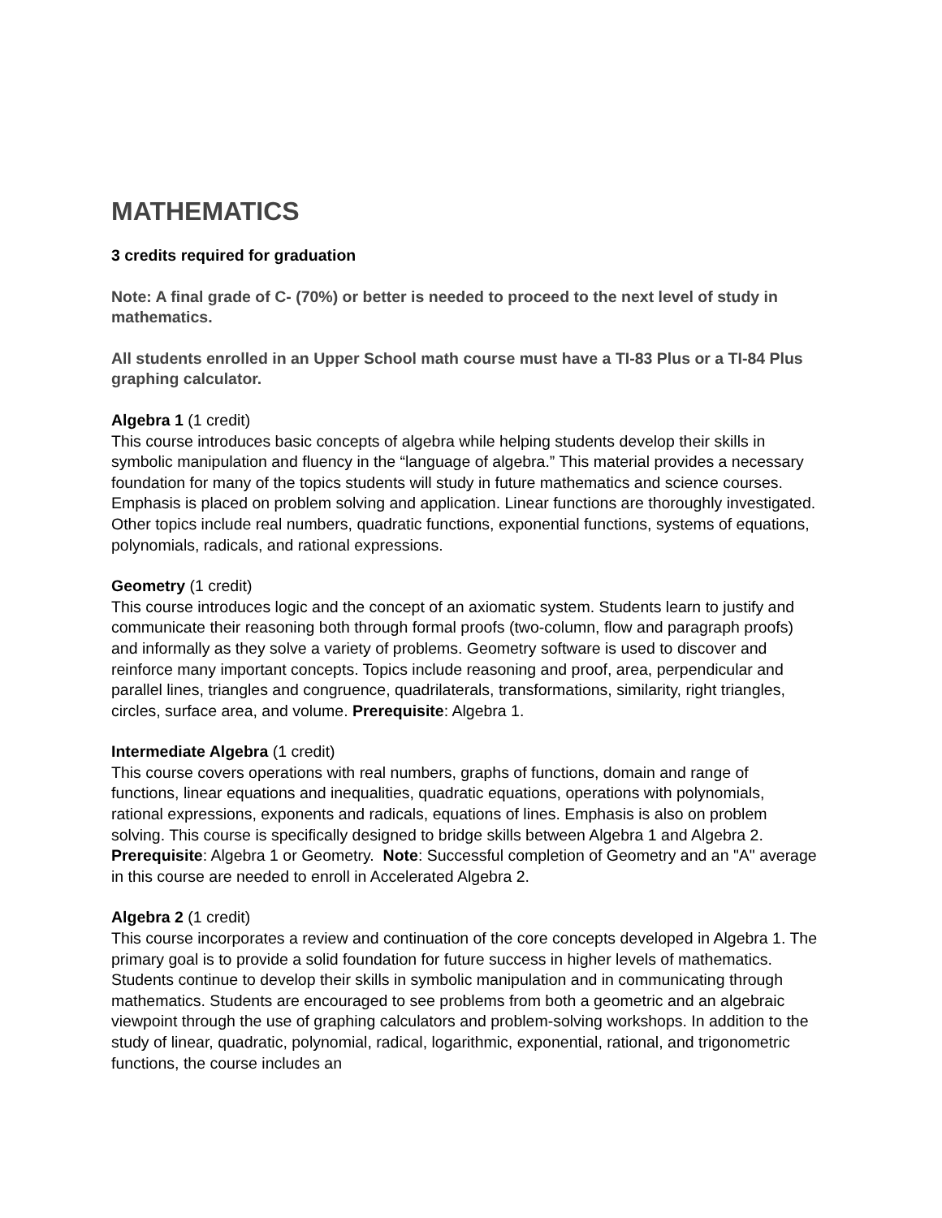MATHEMATICS
3 credits required for graduation
Note: A final grade of C- (70%) or better is needed to proceed to the next level of study in mathematics.
All students enrolled in an Upper School math course must have a TI-83 Plus or a TI-84 Plus graphing calculator.
Algebra 1 (1 credit)
This course introduces basic concepts of algebra while helping students develop their skills in symbolic manipulation and fluency in the “language of algebra.” This material provides a necessary foundation for many of the topics students will study in future mathematics and science courses. Emphasis is placed on problem solving and application. Linear functions are thoroughly investigated. Other topics include real numbers, quadratic functions, exponential functions, systems of equations, polynomials, radicals, and rational expressions.
Geometry (1 credit)
This course introduces logic and the concept of an axiomatic system. Students learn to justify and communicate their reasoning both through formal proofs (two-column, flow and paragraph proofs) and informally as they solve a variety of problems. Geometry software is used to discover and reinforce many important concepts. Topics include reasoning and proof, area, perpendicular and parallel lines, triangles and congruence, quadrilaterals, transformations, similarity, right triangles, circles, surface area, and volume. Prerequisite: Algebra 1.
Intermediate Algebra (1 credit)
This course covers operations with real numbers, graphs of functions, domain and range of functions, linear equations and inequalities, quadratic equations, operations with polynomials, rational expressions, exponents and radicals, equations of lines. Emphasis is also on problem solving. This course is specifically designed to bridge skills between Algebra 1 and Algebra 2. Prerequisite: Algebra 1 or Geometry. Note: Successful completion of Geometry and an "A" average in this course are needed to enroll in Accelerated Algebra 2.
Algebra 2 (1 credit)
This course incorporates a review and continuation of the core concepts developed in Algebra 1. The primary goal is to provide a solid foundation for future success in higher levels of mathematics. Students continue to develop their skills in symbolic manipulation and in communicating through mathematics. Students are encouraged to see problems from both a geometric and an algebraic viewpoint through the use of graphing calculators and problem-solving workshops. In addition to the study of linear, quadratic, polynomial, radical, logarithmic, exponential, rational, and trigonometric functions, the course includes an